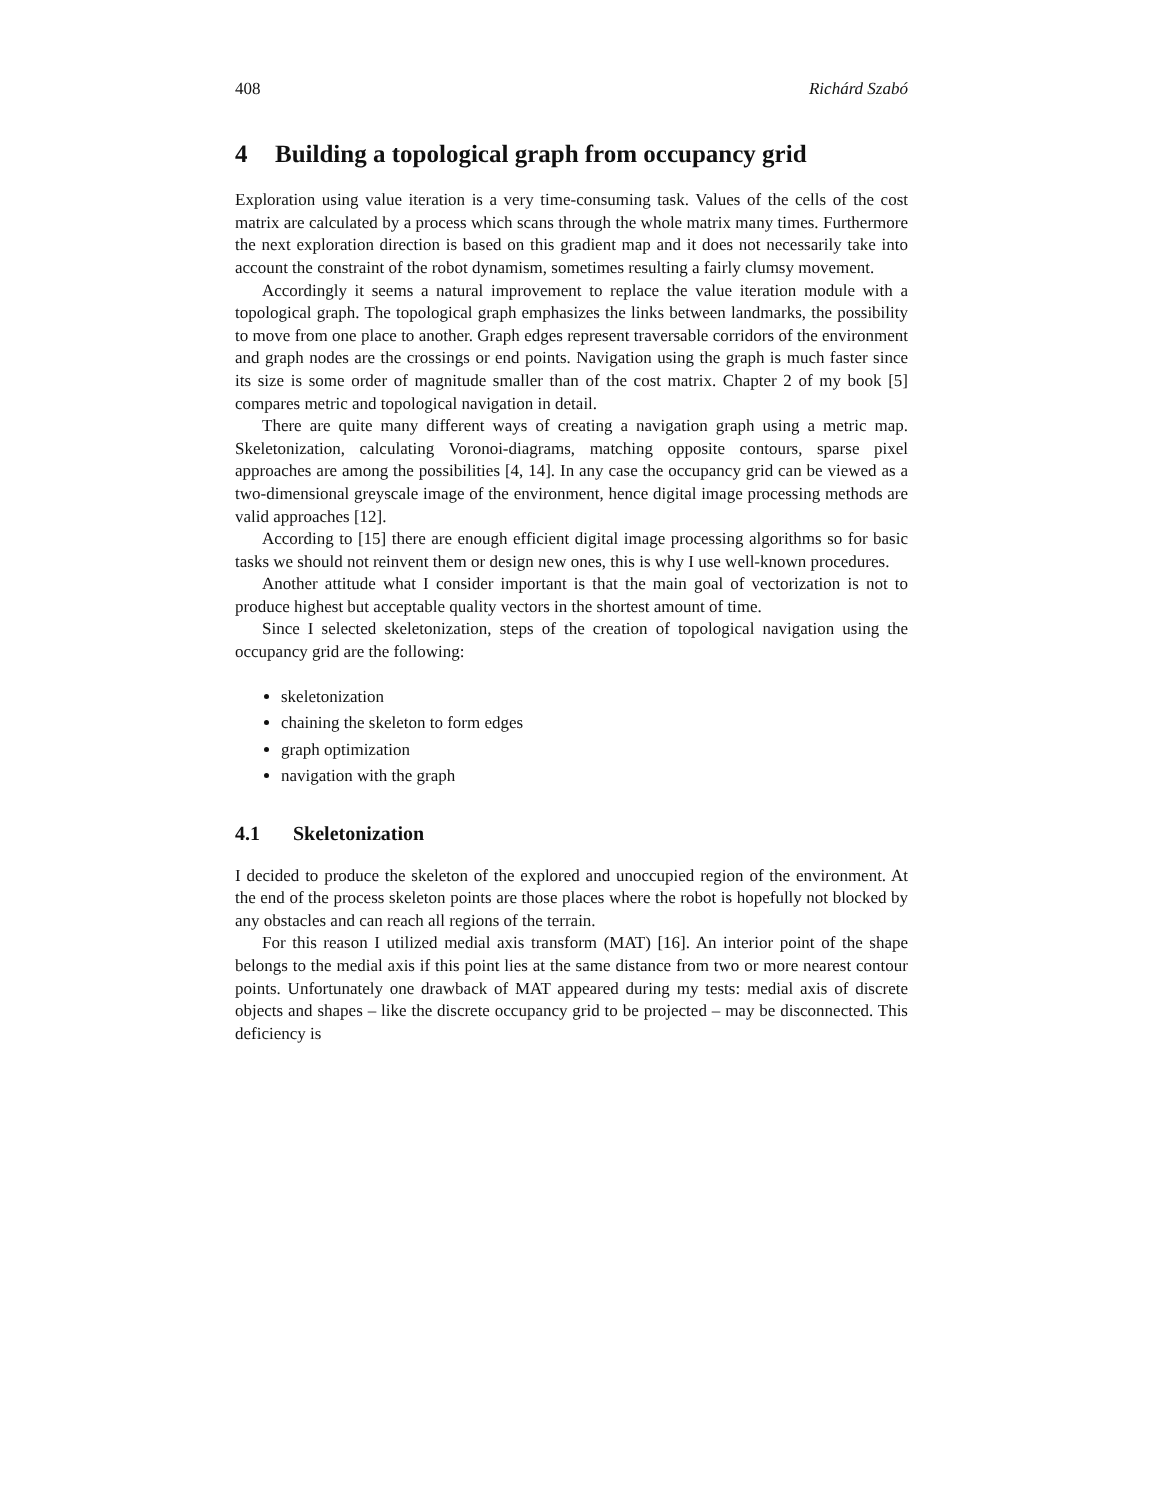408 Richárd Szabó
4 Building a topological graph from occupancy grid
Exploration using value iteration is a very time-consuming task. Values of the cells of the cost matrix are calculated by a process which scans through the whole matrix many times. Furthermore the next exploration direction is based on this gradient map and it does not necessarily take into account the constraint of the robot dynamism, sometimes resulting a fairly clumsy movement.
Accordingly it seems a natural improvement to replace the value iteration module with a topological graph. The topological graph emphasizes the links between landmarks, the possibility to move from one place to another. Graph edges represent traversable corridors of the environment and graph nodes are the crossings or end points. Navigation using the graph is much faster since its size is some order of magnitude smaller than of the cost matrix. Chapter 2 of my book [5] compares metric and topological navigation in detail.
There are quite many different ways of creating a navigation graph using a metric map. Skeletonization, calculating Voronoi-diagrams, matching opposite contours, sparse pixel approaches are among the possibilities [4, 14]. In any case the occupancy grid can be viewed as a two-dimensional greyscale image of the environment, hence digital image processing methods are valid approaches [12].
According to [15] there are enough efficient digital image processing algorithms so for basic tasks we should not reinvent them or design new ones, this is why I use well-known procedures.
Another attitude what I consider important is that the main goal of vectorization is not to produce highest but acceptable quality vectors in the shortest amount of time.
Since I selected skeletonization, steps of the creation of topological navigation using the occupancy grid are the following:
skeletonization
chaining the skeleton to form edges
graph optimization
navigation with the graph
4.1 Skeletonization
I decided to produce the skeleton of the explored and unoccupied region of the environment. At the end of the process skeleton points are those places where the robot is hopefully not blocked by any obstacles and can reach all regions of the terrain.
For this reason I utilized medial axis transform (MAT) [16]. An interior point of the shape belongs to the medial axis if this point lies at the same distance from two or more nearest contour points. Unfortunately one drawback of MAT appeared during my tests: medial axis of discrete objects and shapes – like the discrete occupancy grid to be projected – may be disconnected. This deficiency is